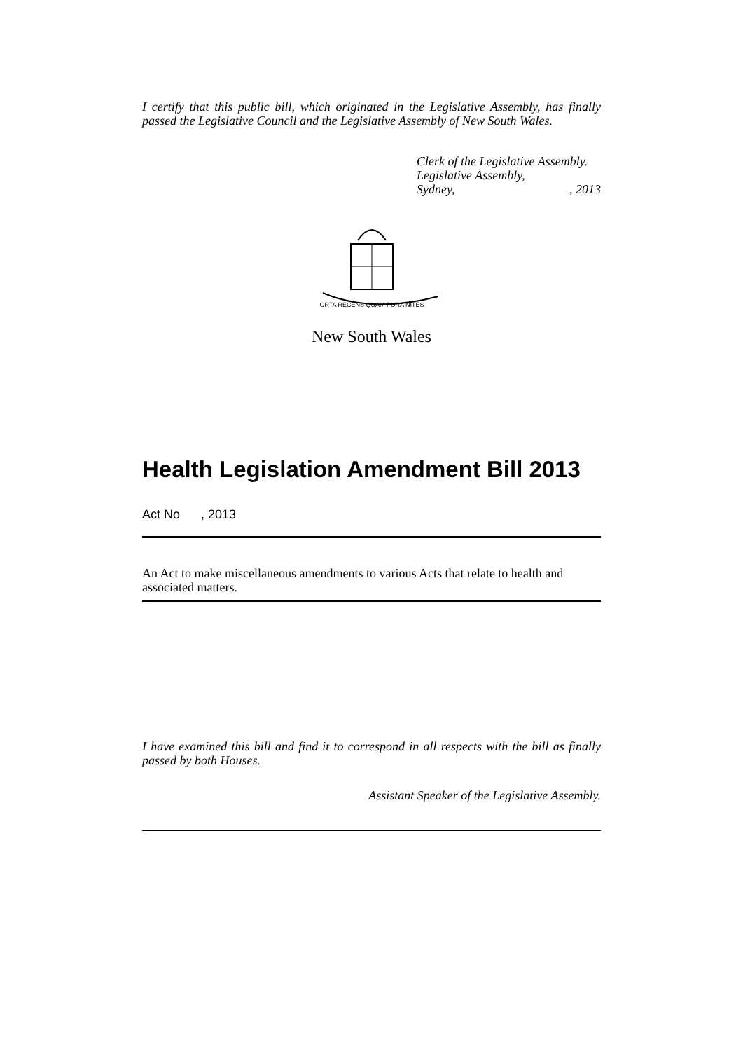I certify that this public bill, which originated in the Legislative Assembly, has finally passed the Legislative Council and the Legislative Assembly of New South Wales.
Clerk of the Legislative Assembly.
Legislative Assembly,
Sydney,, 2013
ORTA RECENS QUAM PURA NITES
New South Wales
Health Legislation Amendment Bill 2013
Act No , 2013
An Act to make miscellaneous amendments to various Acts that relate to health and associated matters.
I have examined this bill and find it to correspond in all respects with the bill as finally passed by both Houses.
Assistant Speaker of the Legislative Assembly.